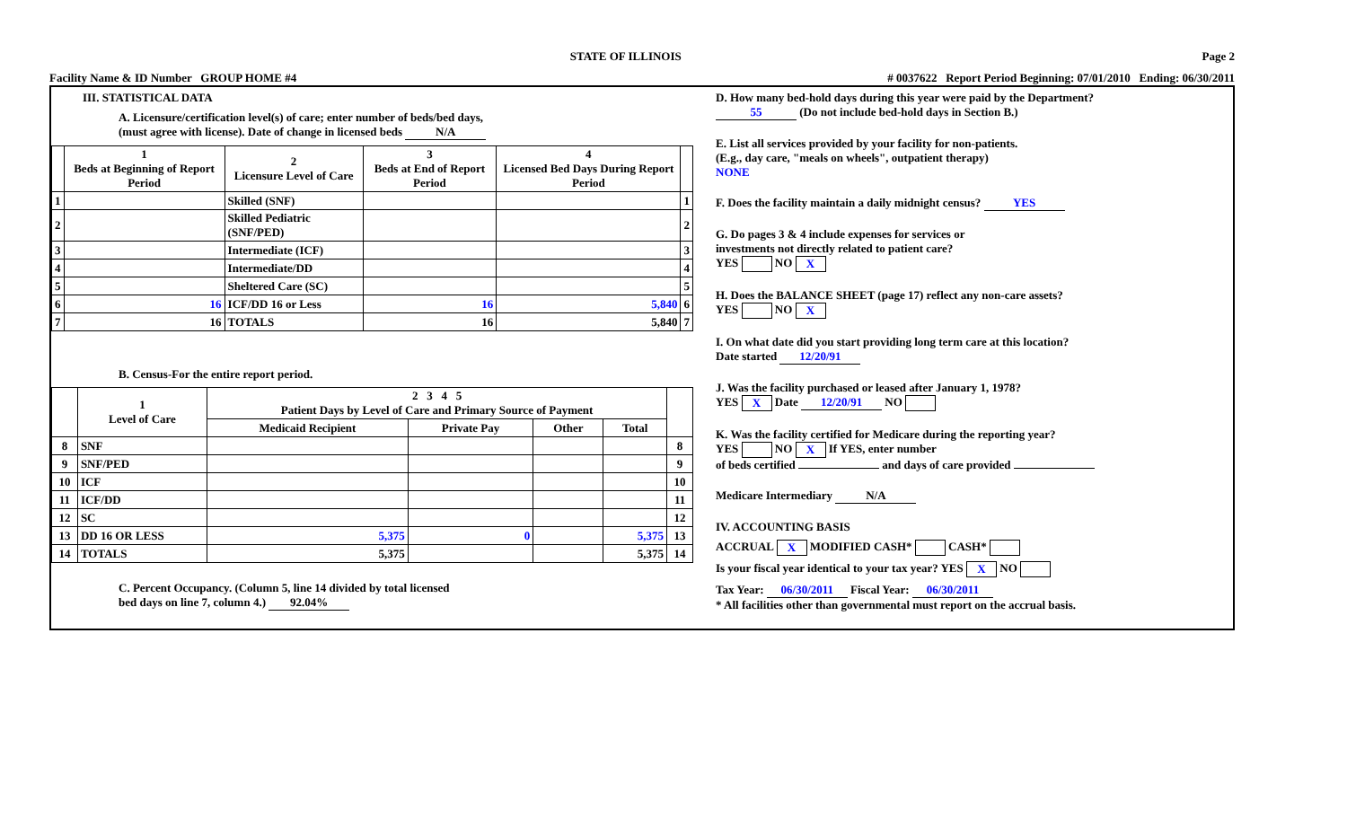STATE OF ILLINOIS Page 2
Facility Name & ID Number GROUP HOME #4 # 0037622 Report Period Beginning: 07/01/2010 Ending: 06/30/2011
III. STATISTICAL DATA
A. Licensure/certification level(s) of care; enter number of beds/bed days,
(must agree with license). Date of change in licensed beds N/A
| | 1 Beds at Beginning of Report Period | 2 Licensure Level of Care | 3 Beds at End of Report Period | 4 Licensed Bed Days During Report Period | |
| 1 | | Skilled (SNF) | | | 1 |
| 2 | | Skilled Pediatric (SNF/PED) | | | 2 |
| 3 | | Intermediate (ICF) | | | 3 |
| 4 | | Intermediate/DD | | | 4 |
| 5 | | Sheltered Care (SC) | | | 5 |
| 6 | 16 | ICF/DD 16 or Less | 16 | 5,840 | 6 |
| 7 | 16 | TOTALS | 16 | 5,840 | 7 |
B. Census-For the entire report period.
| | 1 Level of Care | 2 3 4 5 Patient Days by Level of Care and Primary Source of Payment | | | | |
| | | Medicaid Recipient | Private Pay | Other | Total | |
| 8 | SNF | | | | | 8 |
| 9 | SNF/PED | | | | | 9 |
| 10 | ICF | | | | | 10 |
| 11 | ICF/DD | | | | | 11 |
| 12 | SC | | | | | 12 |
| 13 | DD 16 OR LESS | 5,375 | 0 | | 5,375 | 13 |
| 14 | TOTALS | 5,375 | | | 5,375 | 14 |
C. Percent Occupancy. (Column 5, line 14 divided by total licensed
bed days on line 7, column 4.) 92.04%
D. How many bed-hold days during this year were paid by the Department?
55 (Do not include bed-hold days in Section B.)
E. List all services provided by your facility for non-patients.
(E.g., day care, "meals on wheels", outpatient therapy)
NONE
F. Does the facility maintain a daily midnight census? YES
G. Do pages 3 & 4 include expenses for services or
investments not directly related to patient care?
YES NO X
H. Does the BALANCE SHEET (page 17) reflect any non-care assets?
YES NO X
I. On what date did you start providing long term care at this location?
Date started 12/20/91
J. Was the facility purchased or leased after January 1, 1978?
YES X Date 12/20/91 NO
K. Was the facility certified for Medicare during the reporting year?
YES NO X If YES, enter number
of beds certified and days of care provided
Medicare Intermediary N/A
IV. ACCOUNTING BASIS
ACCRUAL X MODIFIED CASH* CASH*
Is your fiscal year identical to your tax year? YES X NO
Tax Year: 06/30/2011 Fiscal Year: 06/30/2011
* All facilities other than governmental must report on the accrual basis.